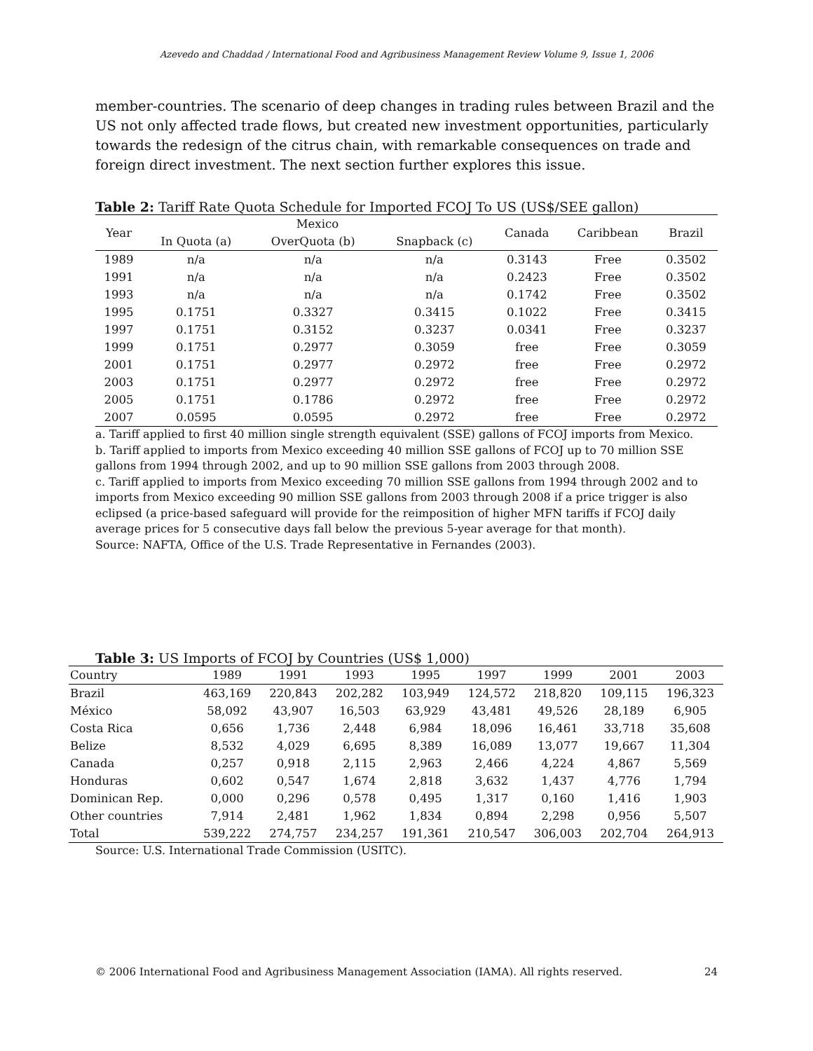Azevedo and Chaddad / International Food and Agribusiness Management Review Volume 9, Issue 1, 2006
member-countries. The scenario of deep changes in trading rules between Brazil and the US not only affected trade flows, but created new investment opportunities, particularly towards the redesign of the citrus chain, with remarkable consequences on trade and foreign direct investment. The next section further explores this issue.
Table 2: Tariff Rate Quota Schedule for Imported FCOJ To US (US$/SEE gallon)
| Year | Mexico | | | Canada | Caribbean | Brazil |
| --- | --- | --- | --- | --- | --- | --- |
| | In Quota (a) | OverQuota (b) | Snapback (c) | | | |
| 1989 | n/a | n/a | n/a | 0.3143 | Free | 0.3502 |
| 1991 | n/a | n/a | n/a | 0.2423 | Free | 0.3502 |
| 1993 | n/a | n/a | n/a | 0.1742 | Free | 0.3502 |
| 1995 | 0.1751 | 0.3327 | 0.3415 | 0.1022 | Free | 0.3415 |
| 1997 | 0.1751 | 0.3152 | 0.3237 | 0.0341 | Free | 0.3237 |
| 1999 | 0.1751 | 0.2977 | 0.3059 | free | Free | 0.3059 |
| 2001 | 0.1751 | 0.2977 | 0.2972 | free | Free | 0.2972 |
| 2003 | 0.1751 | 0.2977 | 0.2972 | free | Free | 0.2972 |
| 2005 | 0.1751 | 0.1786 | 0.2972 | free | Free | 0.2972 |
| 2007 | 0.0595 | 0.0595 | 0.2972 | free | Free | 0.2972 |
a. Tariff applied to first 40 million single strength equivalent (SSE) gallons of FCOJ imports from Mexico.
b. Tariff applied to imports from Mexico exceeding 40 million SSE gallons of FCOJ up to 70 million SSE gallons from 1994 through 2002, and up to 90 million SSE gallons from 2003 through 2008.
c. Tariff applied to imports from Mexico exceeding 70 million SSE gallons from 1994 through 2002 and to imports from Mexico exceeding 90 million SSE gallons from 2003 through 2008 if a price trigger is also eclipsed (a price-based safeguard will provide for the reimposition of higher MFN tariffs if FCOJ daily average prices for 5 consecutive days fall below the previous 5-year average for that month).
Source: NAFTA, Office of the U.S. Trade Representative in Fernandes (2003).
Table 3: US Imports of FCOJ by Countries (US$ 1,000)
| Country | 1989 | 1991 | 1993 | 1995 | 1997 | 1999 | 2001 | 2003 |
| --- | --- | --- | --- | --- | --- | --- | --- | --- |
| Brazil | 463,169 | 220,843 | 202,282 | 103,949 | 124,572 | 218,820 | 109,115 | 196,323 |
| México | 58,092 | 43,907 | 16,503 | 63,929 | 43,481 | 49,526 | 28,189 | 6,905 |
| Costa Rica | 0,656 | 1,736 | 2,448 | 6,984 | 18,096 | 16,461 | 33,718 | 35,608 |
| Belize | 8,532 | 4,029 | 6,695 | 8,389 | 16,089 | 13,077 | 19,667 | 11,304 |
| Canada | 0,257 | 0,918 | 2,115 | 2,963 | 2,466 | 4,224 | 4,867 | 5,569 |
| Honduras | 0,602 | 0,547 | 1,674 | 2,818 | 3,632 | 1,437 | 4,776 | 1,794 |
| Dominican Rep. | 0,000 | 0,296 | 0,578 | 0,495 | 1,317 | 0,160 | 1,416 | 1,903 |
| Other countries | 7,914 | 2,481 | 1,962 | 1,834 | 0,894 | 2,298 | 0,956 | 5,507 |
| Total | 539,222 | 274,757 | 234,257 | 191,361 | 210,547 | 306,003 | 202,704 | 264,913 |
Source: U.S. International Trade Commission (USITC).
© 2006 International Food and Agribusiness Management Association (IAMA). All rights reserved. 24